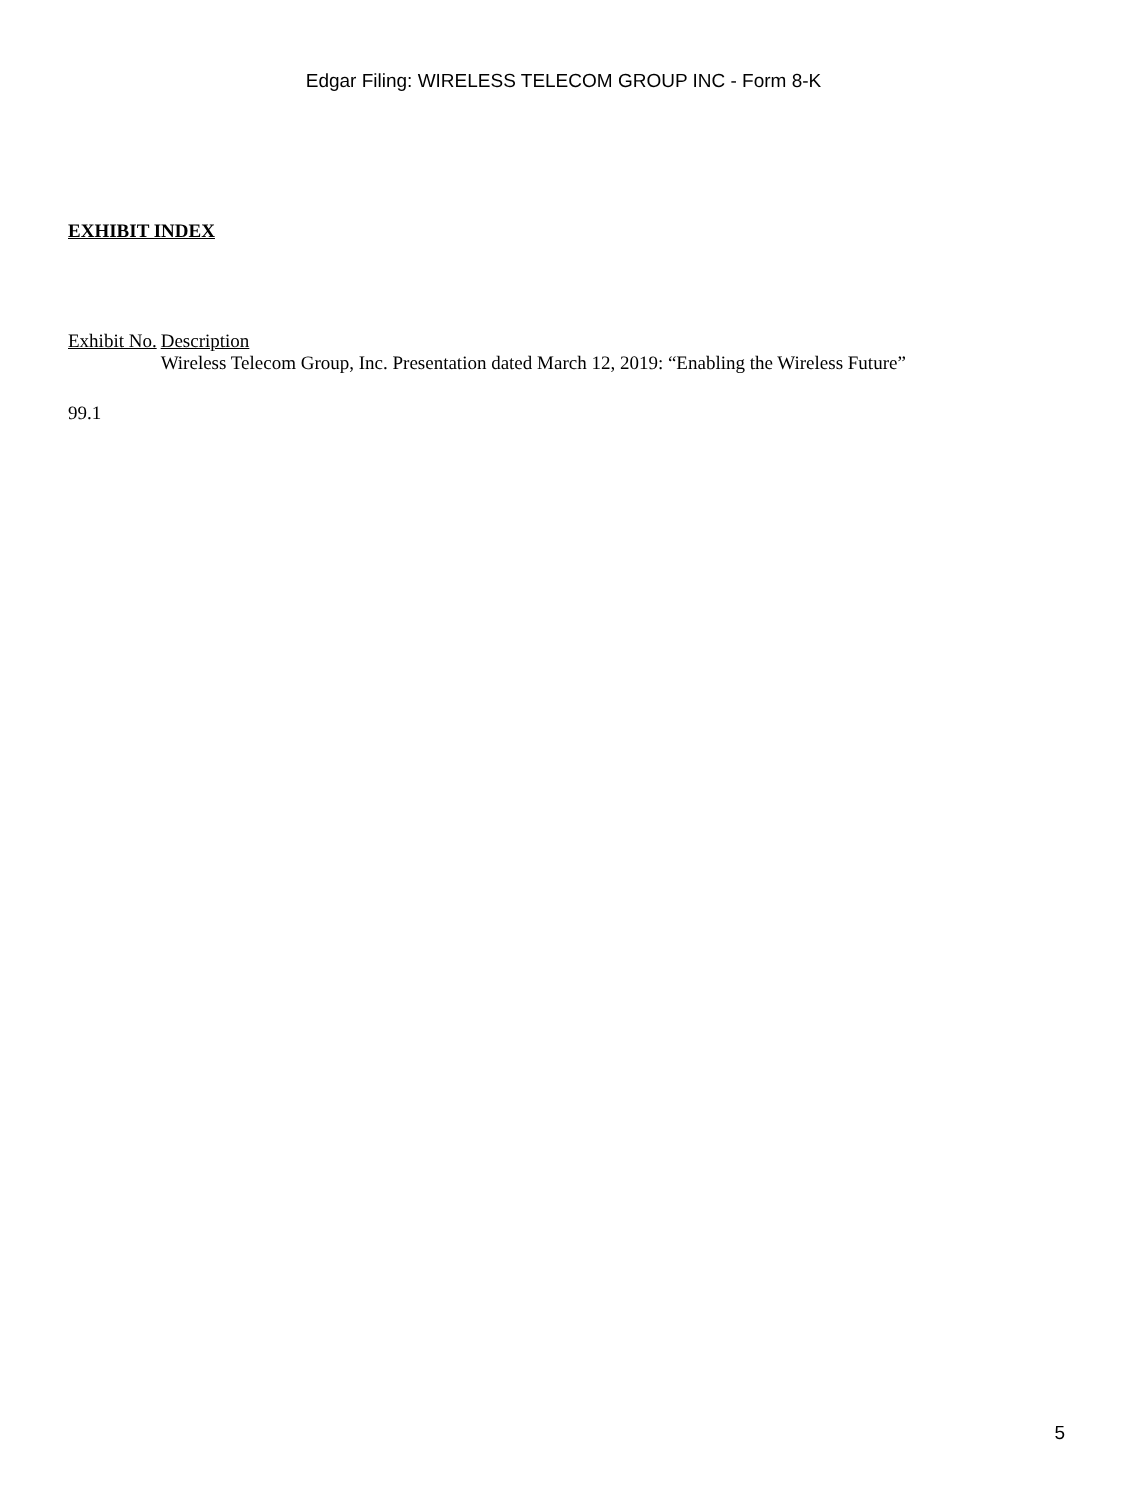Edgar Filing: WIRELESS TELECOM GROUP INC - Form 8-K
EXHIBIT INDEX
| Exhibit No. | Description |
| --- | --- |
| | Wireless Telecom Group, Inc. Presentation dated March 12, 2019: “Enabling the Wireless Future” |
| 99.1 | |
5